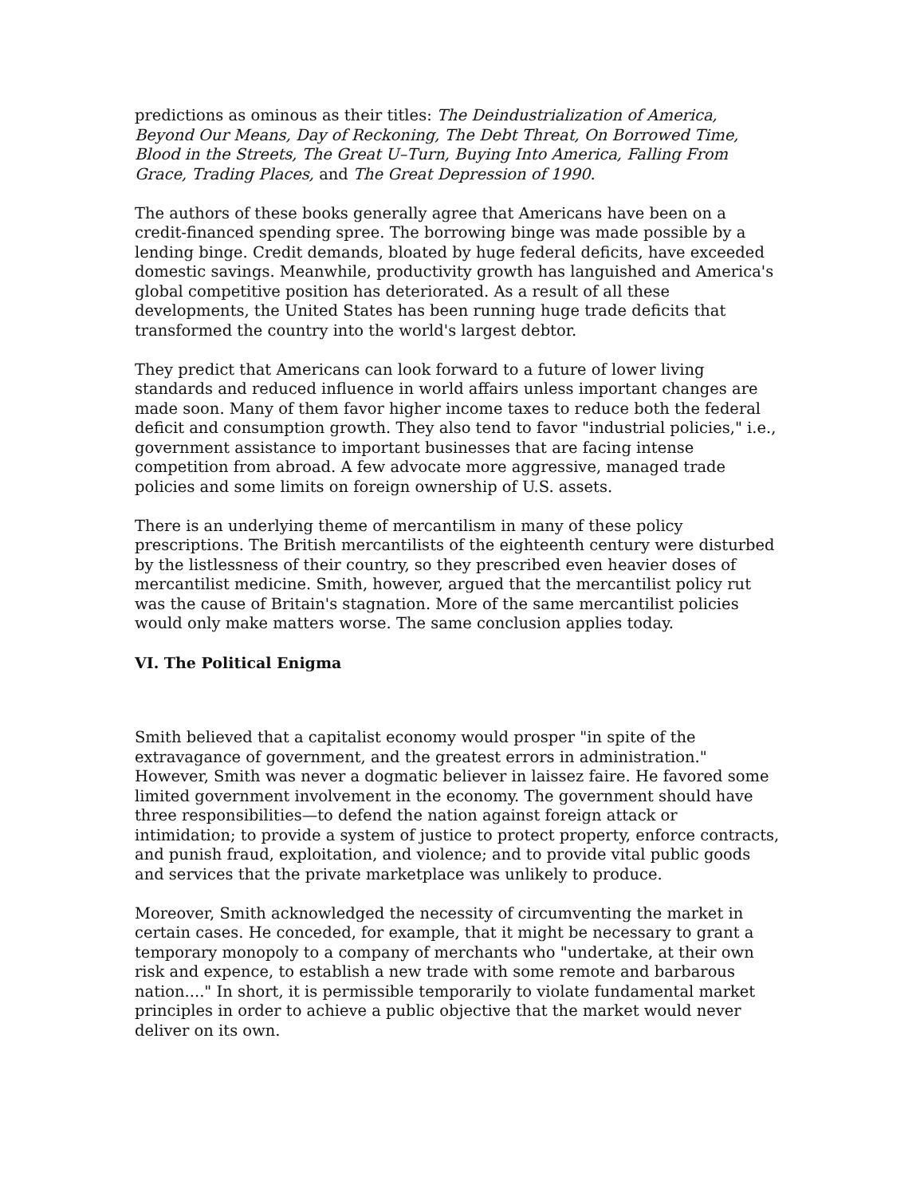predictions as ominous as their titles: The Deindustrialization of America, Beyond Our Means, Day of Reckoning, The Debt Threat, On Borrowed Time, Blood in the Streets, The Great U–Turn, Buying Into America, Falling From Grace, Trading Places, and The Great Depression of 1990.
The authors of these books generally agree that Americans have been on a credit-financed spending spree. The borrowing binge was made possible by a lending binge. Credit demands, bloated by huge federal deficits, have exceeded domestic savings. Meanwhile, productivity growth has languished and America's global competitive position has deteriorated. As a result of all these developments, the United States has been running huge trade deficits that transformed the country into the world's largest debtor.
They predict that Americans can look forward to a future of lower living standards and reduced influence in world affairs unless important changes are made soon. Many of them favor higher income taxes to reduce both the federal deficit and consumption growth. They also tend to favor "industrial policies," i.e., government assistance to important businesses that are facing intense competition from abroad. A few advocate more aggressive, managed trade policies and some limits on foreign ownership of U.S. assets.
There is an underlying theme of mercantilism in many of these policy prescriptions. The British mercantilists of the eighteenth century were disturbed by the listlessness of their country, so they prescribed even heavier doses of mercantilist medicine. Smith, however, argued that the mercantilist policy rut was the cause of Britain's stagnation. More of the same mercantilist policies would only make matters worse. The same conclusion applies today.
VI. The Political Enigma
Smith believed that a capitalist economy would prosper "in spite of the extravagance of government, and the greatest errors in administration." However, Smith was never a dogmatic believer in laissez faire. He favored some limited government involvement in the economy. The government should have three responsibilities—to defend the nation against foreign attack or intimidation; to provide a system of justice to protect property, enforce contracts, and punish fraud, exploitation, and violence; and to provide vital public goods and services that the private marketplace was unlikely to produce.
Moreover, Smith acknowledged the necessity of circumventing the market in certain cases. He conceded, for example, that it might be necessary to grant a temporary monopoly to a company of merchants who "undertake, at their own risk and expence, to establish a new trade with some remote and barbarous nation...." In short, it is permissible temporarily to violate fundamental market principles in order to achieve a public objective that the market would never deliver on its own.